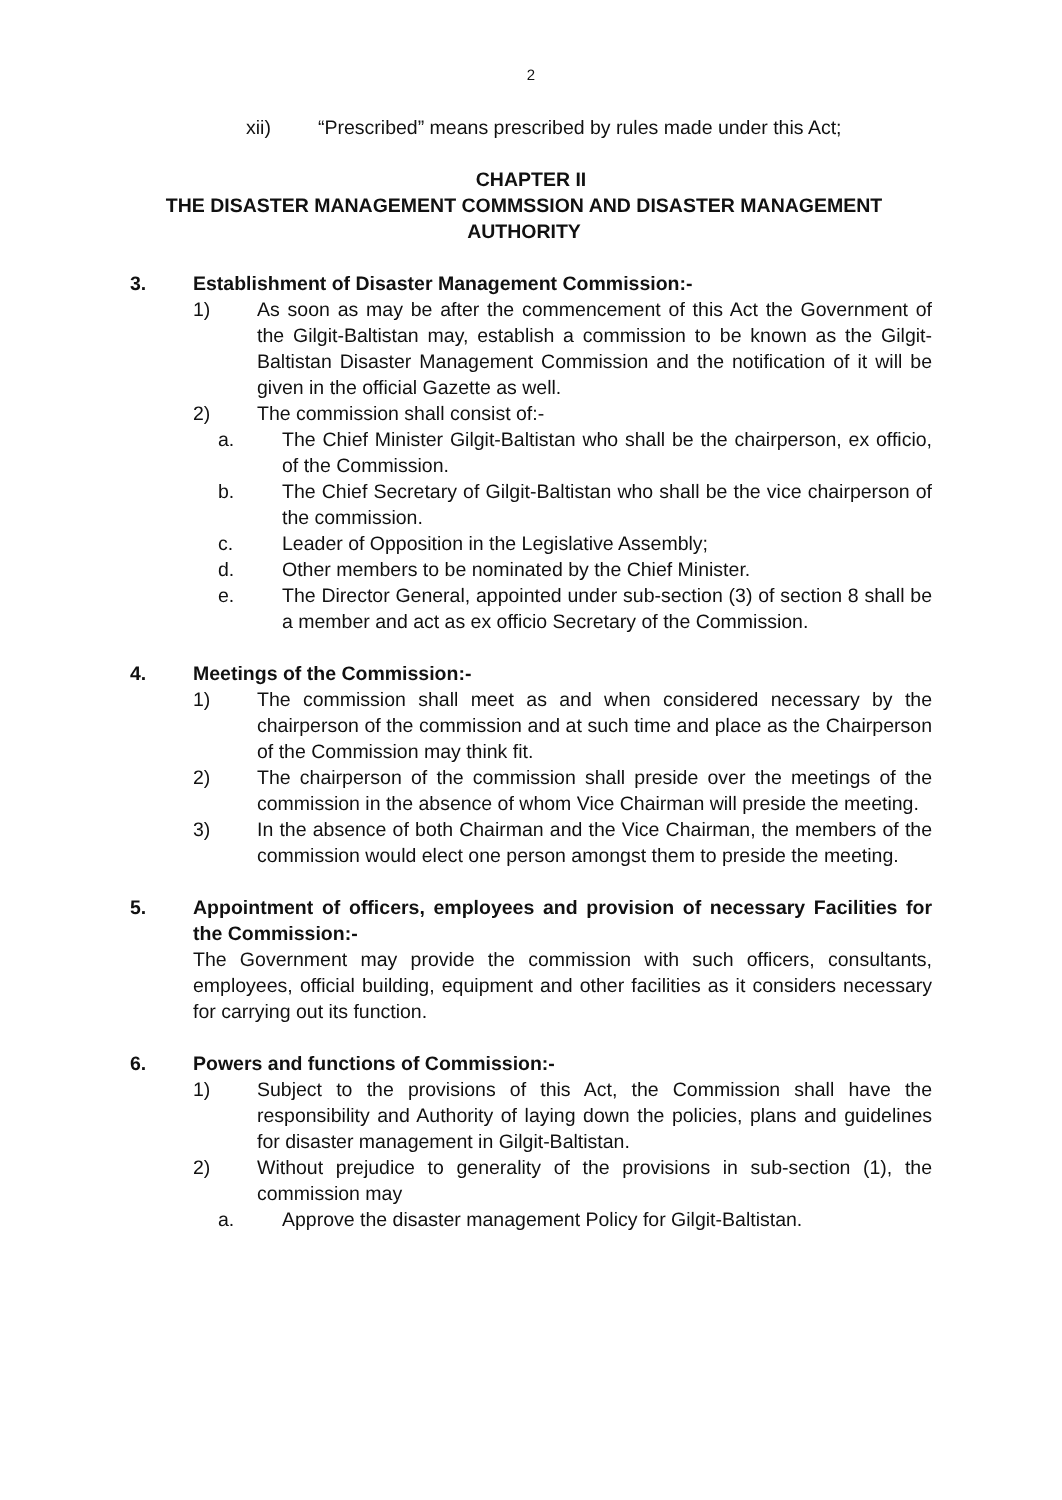2
xii) “Prescribed” means prescribed by rules made under this Act;
CHAPTER II
THE DISASTER MANAGEMENT COMMSSION AND DISASTER MANAGEMENT AUTHORITY
3. Establishment of Disaster Management Commission:-
1) As soon as may be after the commencement of this Act the Government of the Gilgit-Baltistan may, establish a commission to be known as the Gilgit-Baltistan Disaster Management Commission and the notification of it will be given in the official Gazette as well.
2) The commission shall consist of:-
a. The Chief Minister Gilgit-Baltistan who shall be the chairperson, ex officio, of the Commission.
b. The Chief Secretary of Gilgit-Baltistan who shall be the vice chairperson of the commission.
c. Leader of Opposition in the Legislative Assembly;
d. Other members to be nominated by the Chief Minister.
e. The Director General, appointed under sub-section (3) of section 8 shall be a member and act as ex officio Secretary of the Commission.
4. Meetings of the Commission:-
1) The commission shall meet as and when considered necessary by the chairperson of the commission and at such time and place as the Chairperson of the Commission may think fit.
2) The chairperson of the commission shall preside over the meetings of the commission in the absence of whom Vice Chairman will preside the meeting.
3) In the absence of both Chairman and the Vice Chairman, the members of the commission would elect one person amongst them to preside the meeting.
5. Appointment of officers, employees and provision of necessary Facilities for the Commission:-
The Government may provide the commission with such officers, consultants, employees, official building, equipment and other facilities as it considers necessary for carrying out its function.
6. Powers and functions of Commission:-
1) Subject to the provisions of this Act, the Commission shall have the responsibility and Authority of laying down the policies, plans and guidelines for disaster management in Gilgit-Baltistan.
2) Without prejudice to generality of the provisions in sub-section (1), the commission may
a. Approve the disaster management Policy for Gilgit-Baltistan.